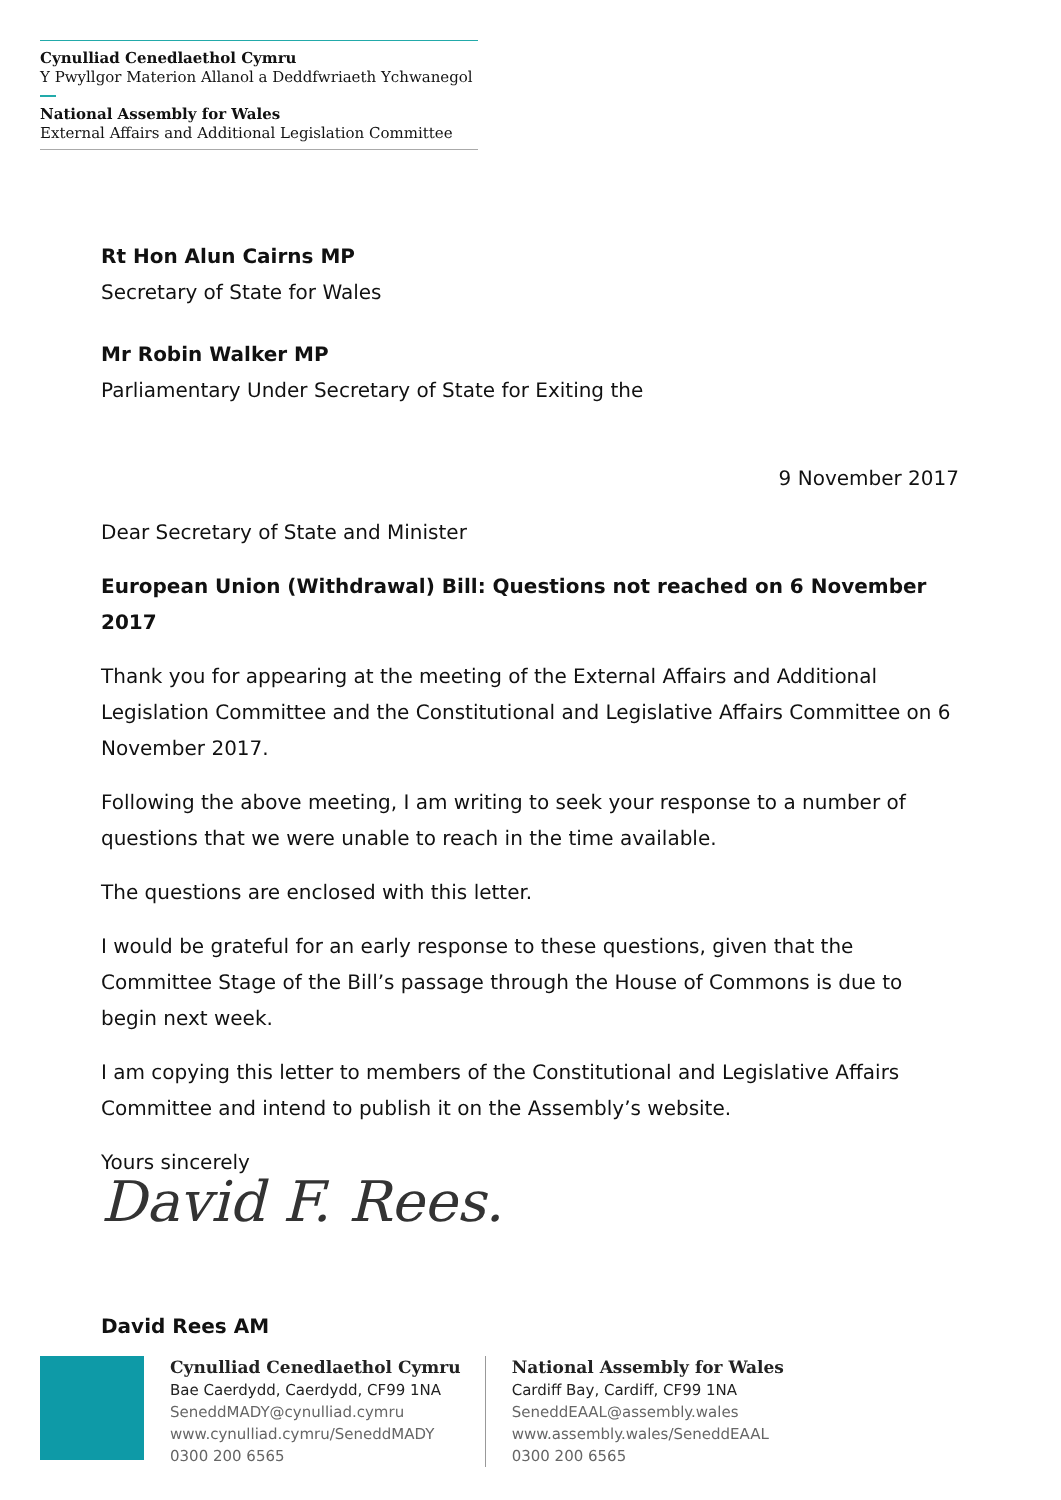Cynulliad Cenedlaethol Cymru
Y Pwyllgor Materion Allanol a Deddfwriaeth Ychwanegol
National Assembly for Wales
External Affairs and Additional Legislation Committee
Rt Hon Alun Cairns MP
Secretary of State for Wales
Mr Robin Walker MP
Parliamentary Under Secretary of State for Exiting the
9 November 2017
Dear Secretary of State and Minister
European Union (Withdrawal) Bill: Questions not reached on 6 November 2017
Thank you for appearing at the meeting of the External Affairs and Additional Legislation Committee and the Constitutional and Legislative Affairs Committee on 6 November 2017.
Following the above meeting, I am writing to seek your response to a number of questions that we were unable to reach in the time available.
The questions are enclosed with this letter.
I would be grateful for an early response to these questions, given that the Committee Stage of the Bill’s passage through the House of Commons is due to begin next week.
I am copying this letter to members of the Constitutional and Legislative Affairs Committee and intend to publish it on the Assembly’s website.
Yours sincerely
David F. Rees.
David Rees AM
Cynulliad Cenedlaethol Cymru
Bae Caerdydd, Caerdydd, CF99 1NA
SeneddMADY@cynulliad.cymru
www.cynulliad.cymru/SeneddMADY
0300 200 6565
National Assembly for Wales
Cardiff Bay, Cardiff, CF99 1NA
SeneddEAAL@assembly.wales
www.assembly.wales/SeneddEAAL
0300 200 6565